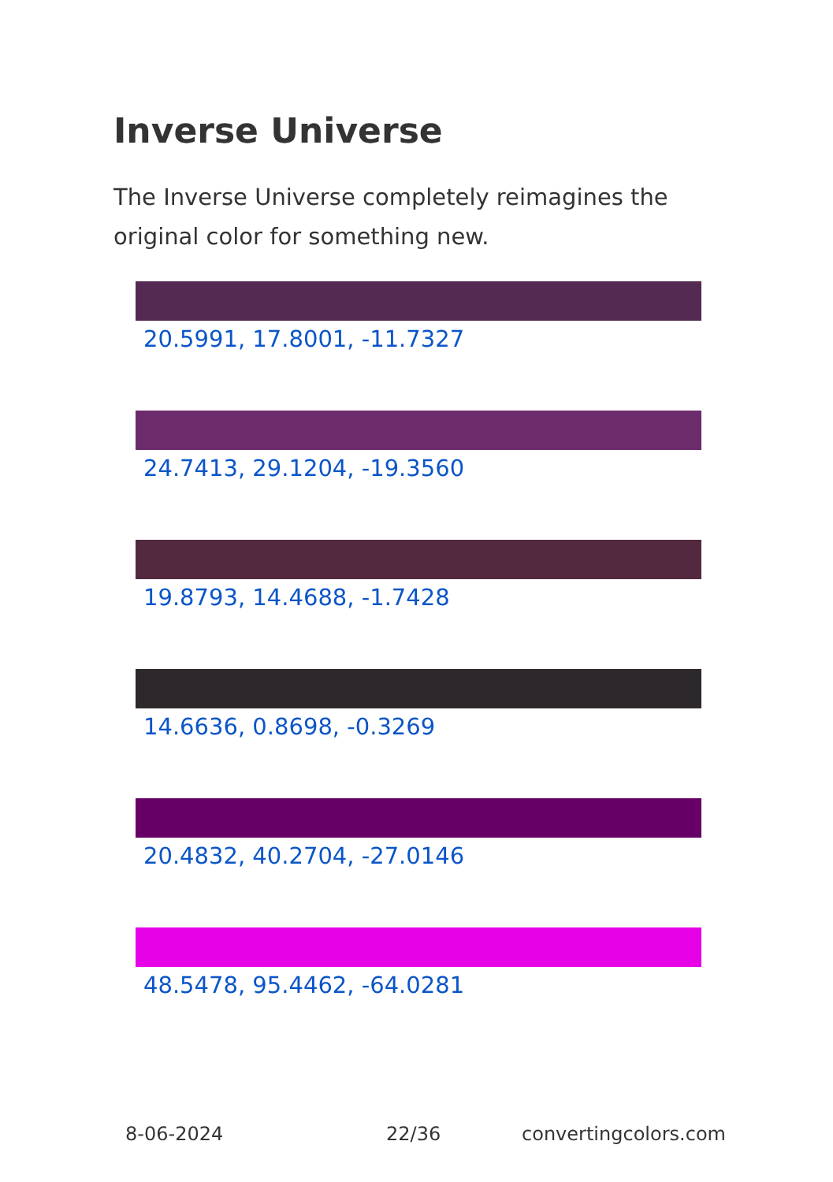Inverse Universe
The Inverse Universe completely reimagines the original color for something new.
20.5991, 17.8001, -11.7327
24.7413, 29.1204, -19.3560
19.8793, 14.4688, -1.7428
14.6636, 0.8698, -0.3269
20.4832, 40.2704, -27.0146
48.5478, 95.4462, -64.0281
8-06-2024 22/36 convertingcolors.com